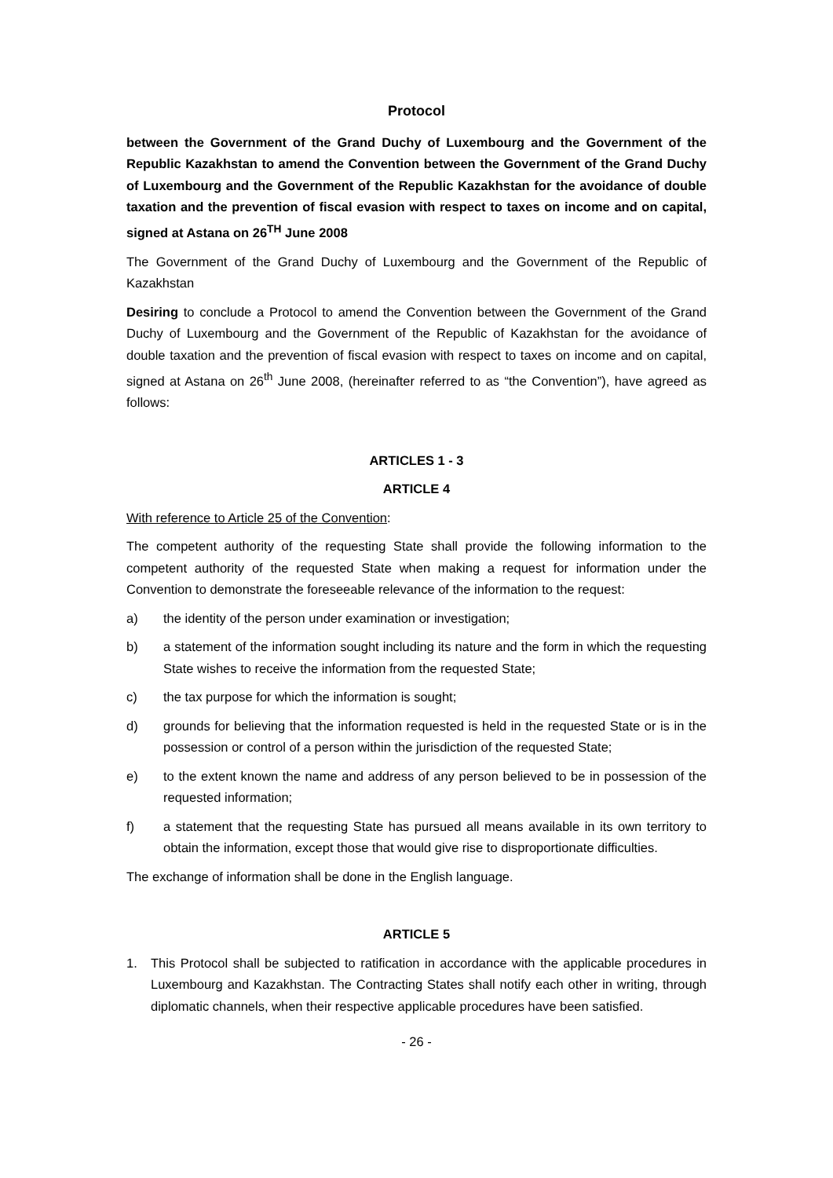Protocol
between the Government of the Grand Duchy of Luxembourg and the Government of the Republic Kazakhstan to amend the Convention between the Government of the Grand Duchy of Luxembourg and the Government of the Republic Kazakhstan for the avoidance of double taxation and the prevention of fiscal evasion with respect to taxes on income and on capital, signed at Astana on 26<sup>TH</sup> June 2008
The Government of the Grand Duchy of Luxembourg and the Government of the Republic of Kazakhstan
Desiring to conclude a Protocol to amend the Convention between the Government of the Grand Duchy of Luxembourg and the Government of the Republic of Kazakhstan for the avoidance of double taxation and the prevention of fiscal evasion with respect to taxes on income and on capital, signed at Astana on 26<sup>th</sup> June 2008, (hereinafter referred to as “the Convention”), have agreed as follows:
ARTICLES 1 - 3
ARTICLE 4
With reference to Article 25 of the Convention:
The competent authority of the requesting State shall provide the following information to the competent authority of the requested State when making a request for information under the Convention to demonstrate the foreseeable relevance of the information to the request:
a) the identity of the person under examination or investigation;
b) a statement of the information sought including its nature and the form in which the requesting State wishes to receive the information from the requested State;
c) the tax purpose for which the information is sought;
d) grounds for believing that the information requested is held in the requested State or is in the possession or control of a person within the jurisdiction of the requested State;
e) to the extent known the name and address of any person believed to be in possession of the requested information;
f) a statement that the requesting State has pursued all means available in its own territory to obtain the information, except those that would give rise to disproportionate difficulties.
The exchange of information shall be done in the English language.
ARTICLE 5
1. This Protocol shall be subjected to ratification in accordance with the applicable procedures in Luxembourg and Kazakhstan. The Contracting States shall notify each other in writing, through diplomatic channels, when their respective applicable procedures have been satisfied.
- 26 -